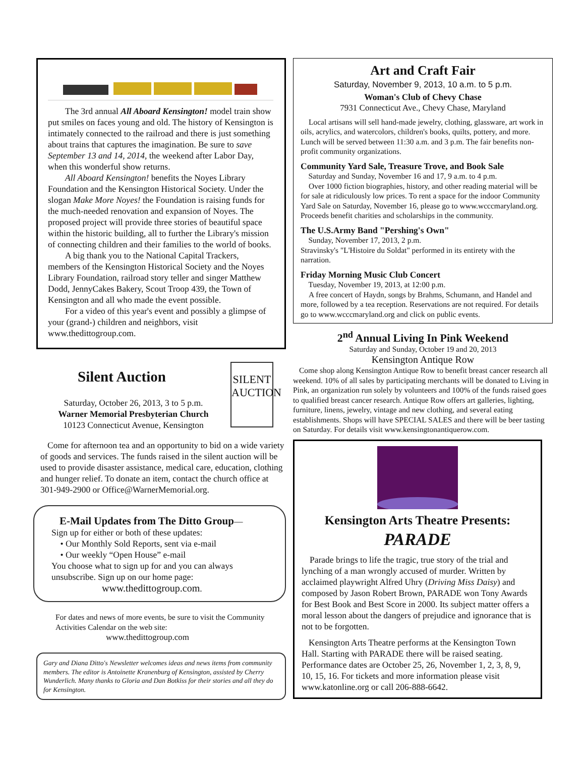The 3rd annual All Aboard Kensington! model train show put smiles on faces young and old. The history of Kensington is intimately connected to the railroad and there is just something about trains that captures the imagination. Be sure to save September 13 and 14, 2014, the weekend after Labor Day, when this wonderful show returns.
All Aboard Kensington! benefits the Noyes Library Foundation and the Kensington Historical Society. Under the slogan Make More Noyes! the Foundation is raising funds for the much-needed renovation and expansion of Noyes. The proposed project will provide three stories of beautiful space within the historic building, all to further the Library's mission of connecting children and their families to the world of books.
A big thank you to the National Capital Trackers, members of the Kensington Historical Society and the Noyes Library Foundation, railroad story teller and singer Matthew Dodd, JennyCakes Bakery, Scout Troop 439, the Town of Kensington and all who made the event possible.
For a video of this year's event and possibly a glimpse of your (grand-) children and neighbors, visit www.thedittogroup.com.
Silent Auction
Saturday, October 26, 2013, 3 to 5 p.m.
Warner Memorial Presbyterian Church
10123 Connecticut Avenue, Kensington
SILENT AUCTION
Come for afternoon tea and an opportunity to bid on a wide variety of goods and services. The funds raised in the silent auction will be used to provide disaster assistance, medical care, education, clothing and hunger relief. To donate an item, contact the church office at 301-949-2900 or Office@WarnerMemorial.org.
E-Mail Updates from The Ditto Group—
Sign up for either or both of these updates:
• Our Monthly Sold Reports, sent via e-mail
• Our weekly “Open House” e-mail
You choose what to sign up for and you can always unsubscribe. Sign up on our home page:
www.thedittogroup.com.
For dates and news of more events, be sure to visit the Community Activities Calendar on the web site:
www.thedittogroup.com
Gary and Diana Ditto's Newsletter welcomes ideas and news items from community members. The editor is Antoinette Kranenburg of Kensington, assisted by Cherry Wunderlich. Many thanks to Gloria and Dan Botkiss for their stories and all they do for Kensington.
Art and Craft Fair
Saturday, November 9, 2013, 10 a.m. to 5 p.m.
Woman's Club of Chevy Chase
7931 Connecticut Ave., Chevy Chase, Maryland
Local artisans will sell hand-made jewelry, clothing, glassware, art work in oils, acrylics, and watercolors, children's books, quilts, pottery, and more. Lunch will be served between 11:30 a.m. and 3 p.m. The fair benefits non-profit community organizations.
Community Yard Sale, Treasure Trove, and Book Sale
Saturday and Sunday, November 16 and 17, 9 a.m. to 4 p.m.
Over 1000 fiction biographies, history, and other reading material will be for sale at ridiculously low prices. To rent a space for the indoor Community Yard Sale on Saturday, November 16, please go to www.wcccmaryland.org. Proceeds benefit charities and scholarships in the community.
The U.S.Army Band "Pershing's Own"
Sunday, November 17, 2013, 2 p.m.
Stravinsky's "L'Histoire du Soldat" performed in its entirety with the narration.
Friday Morning Music Club Concert
Tuesday, November 19, 2013, at 12:00 p.m.
A free concert of Haydn, songs by Brahms, Schumann, and Handel and more, followed by a tea reception. Reservations are not required. For details go to www.wcccmaryland.org and click on public events.
2<sup>nd</sup> Annual Living In Pink Weekend
Saturday and Sunday, October 19 and 20, 2013
Kensington Antique Row
Come shop along Kensington Antique Row to benefit breast cancer research all weekend. 10% of all sales by participating merchants will be donated to Living in Pink, an organization run solely by volunteers and 100% of the funds raised goes to qualified breast cancer research. Antique Row offers art galleries, lighting, furniture, linens, jewelry, vintage and new clothing, and several eating establishments. Shops will have SPECIAL SALES and there will be beer tasting on Saturday. For details visit www.kensingtonantiquerow.com.
Kensington Arts Theatre Presents:
PARADE
Parade brings to life the tragic, true story of the trial and lynching of a man wrongly accused of murder. Written by acclaimed playwright Alfred Uhry (Driving Miss Daisy) and composed by Jason Robert Brown, PARADE won Tony Awards for Best Book and Best Score in 2000. Its subject matter offers a moral lesson about the dangers of prejudice and ignorance that is not to be forgotten.
Kensington Arts Theatre performs at the Kensington Town Hall. Starting with PARADE there will be raised seating. Performance dates are October 25, 26, November 1, 2, 3, 8, 9, 10, 15, 16. For tickets and more information please visit www.katonline.org or call 206-888-6642.